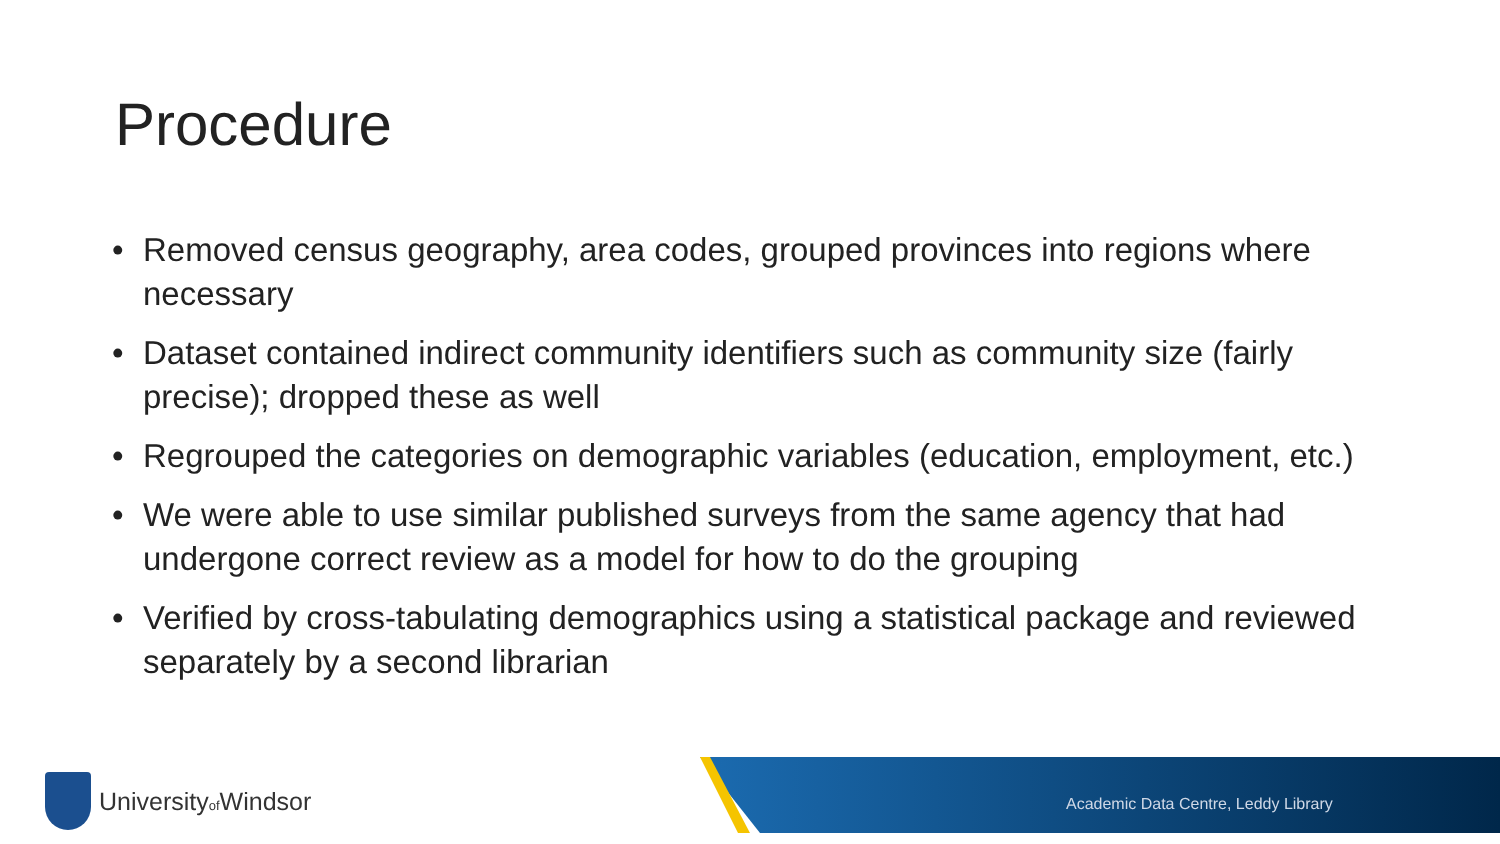Procedure
• Removed census geography, area codes, grouped provinces into regions where necessary
• Dataset contained indirect community identifiers such as community size (fairly precise); dropped these as well
• Regrouped the categories on demographic variables (education, employment, etc.)
• We were able to use similar published surveys from the same agency that had undergone correct review as a model for how to do the grouping
• Verified by cross-tabulating demographics using a statistical package and reviewed separately by a second librarian
Universityof Windsor
Academic Data Centre, Leddy Library